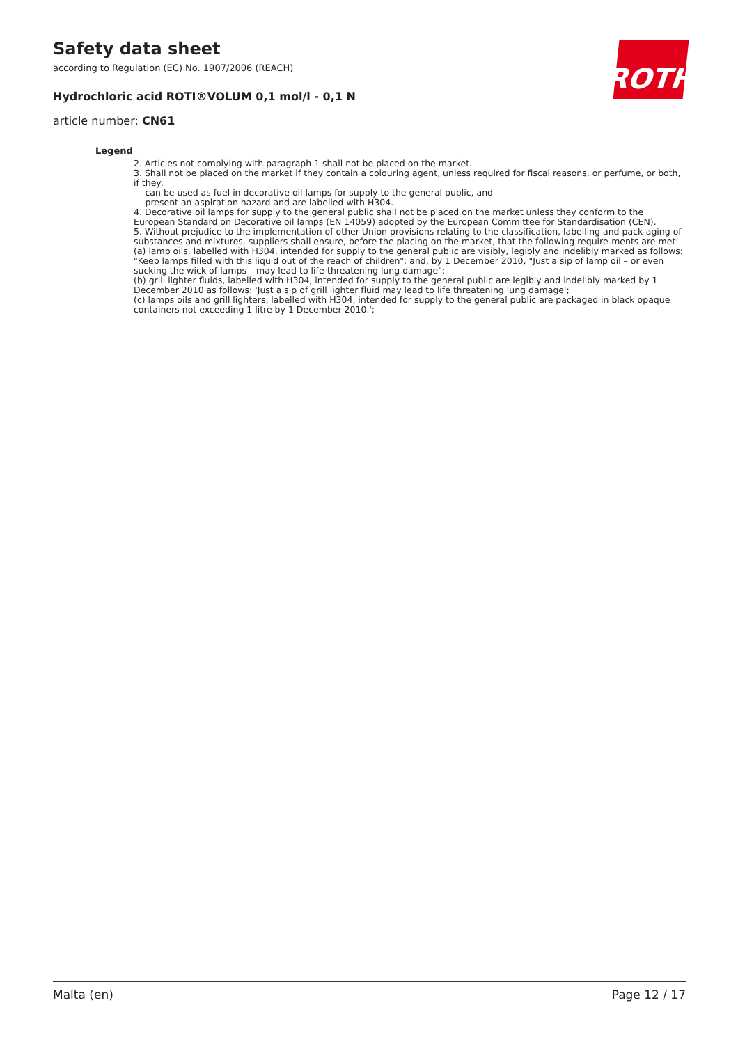Safety data sheet
according to Regulation (EC) No. 1907/2006 (REACH)
ROTH
Hydrochloric acid ROTI®VOLUM 0,1 mol/l - 0,1 N
article number: CN61
Legend
2. Articles not complying with paragraph 1 shall not be placed on the market.
3. Shall not be placed on the market if they contain a colouring agent, unless required for fiscal reasons, or perfume, or both, if they:
— can be used as fuel in decorative oil lamps for supply to the general public, and
— present an aspiration hazard and are labelled with H304.
4. Decorative oil lamps for supply to the general public shall not be placed on the market unless they conform to the European Standard on Decorative oil lamps (EN 14059) adopted by the European Committee for Standardisation (CEN).
5. Without prejudice to the implementation of other Union provisions relating to the classification, labelling and pack-aging of substances and mixtures, suppliers shall ensure, before the placing on the market, that the following require-ments are met:
(a) lamp oils, labelled with H304, intended for supply to the general public are visibly, legibly and indelibly marked as follows: "Keep lamps filled with this liquid out of the reach of children"; and, by 1 December 2010, "Just a sip of lamp oil – or even sucking the wick of lamps – may lead to life-threatening lung damage";
(b) grill lighter fluids, labelled with H304, intended for supply to the general public are legibly and indelibly marked by 1 December 2010 as follows: 'Just a sip of grill lighter fluid may lead to life threatening lung damage';
(c) lamps oils and grill lighters, labelled with H304, intended for supply to the general public are packaged in black opaque containers not exceeding 1 litre by 1 December 2010.';
Malta (en) Page 12 / 17